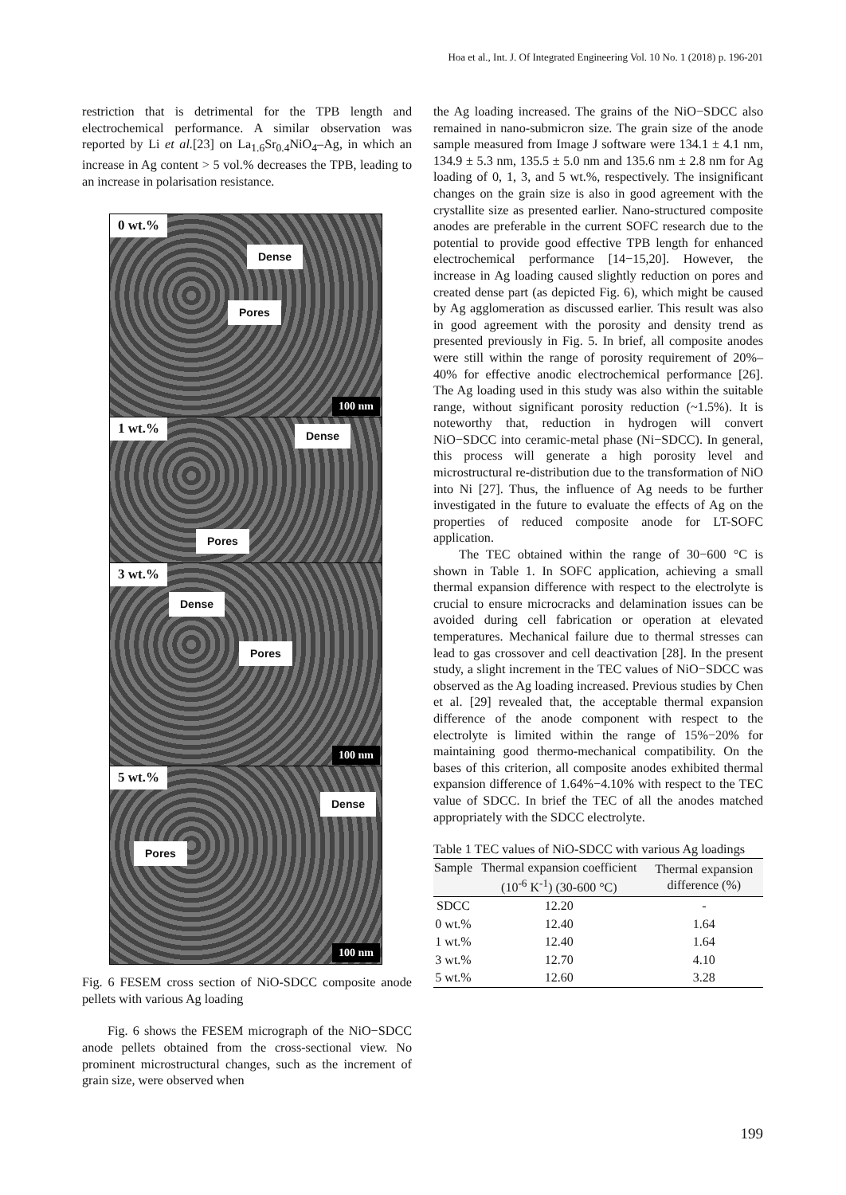Hoa et al., Int. J. Of Integrated Engineering Vol. 10 No. 1 (2018) p. 196-201
restriction that is detrimental for the TPB length and electrochemical performance. A similar observation was reported by Li et al.[23] on La<sub>1.6</sub>Sr<sub>0.4</sub>NiO<sub>4</sub>–Ag, in which an increase in Ag content > 5 vol.% decreases the TPB, leading to an increase in polarisation resistance.
0 wt.%
Dense
Pores
100 nm
1 wt.% Dense
Pores
3 wt.%
Dense
Pores
100 nm
5 wt.%
Dense
Pores
100 nm
Fig. 6 FESEM cross section of NiO-SDCC composite anode pellets with various Ag loading
Fig. 6 shows the FESEM micrograph of the NiO−SDCC anode pellets obtained from the cross-sectional view. No prominent microstructural changes, such as the increment of grain size, were observed when
the Ag loading increased. The grains of the NiO−SDCC also remained in nano-submicron size. The grain size of the anode sample measured from Image J software were 134.1 ± 4.1 nm, 134.9 ± 5.3 nm, 135.5 ± 5.0 nm and 135.6 nm ± 2.8 nm for Ag loading of 0, 1, 3, and 5 wt.%, respectively. The insignificant changes on the grain size is also in good agreement with the crystallite size as presented earlier. Nano-structured composite anodes are preferable in the current SOFC research due to the potential to provide good effective TPB length for enhanced electrochemical performance [14−15,20]. However, the increase in Ag loading caused slightly reduction on pores and created dense part (as depicted Fig. 6), which might be caused by Ag agglomeration as discussed earlier. This result was also in good agreement with the porosity and density trend as presented previously in Fig. 5. In brief, all composite anodes were still within the range of porosity requirement of 20%–40% for effective anodic electrochemical performance [26]. The Ag loading used in this study was also within the suitable range, without significant porosity reduction (~1.5%). It is noteworthy that, reduction in hydrogen will convert NiO−SDCC into ceramic-metal phase (Ni−SDCC). In general, this process will generate a high porosity level and microstructural re-distribution due to the transformation of NiO into Ni [27]. Thus, the influence of Ag needs to be further investigated in the future to evaluate the effects of Ag on the properties of reduced composite anode for LT-SOFC application.
The TEC obtained within the range of 30−600 °C is shown in Table 1. In SOFC application, achieving a small thermal expansion difference with respect to the electrolyte is crucial to ensure microcracks and delamination issues can be avoided during cell fabrication or operation at elevated temperatures. Mechanical failure due to thermal stresses can lead to gas crossover and cell deactivation [28]. In the present study, a slight increment in the TEC values of NiO−SDCC was observed as the Ag loading increased. Previous studies by Chen et al. [29] revealed that, the acceptable thermal expansion difference of the anode component with respect to the electrolyte is limited within the range of 15%−20% for maintaining good thermo-mechanical compatibility. On the bases of this criterion, all composite anodes exhibited thermal expansion difference of 1.64%−4.10% with respect to the TEC value of SDCC. In brief the TEC of all the anodes matched appropriately with the SDCC electrolyte.
Table 1 TEC values of NiO-SDCC with various Ag loadings
| Sample | Thermal expansion coefficient (10<sup>-6</sup> K<sup>-1</sup>) (30-600 °C) | Thermal expansion difference (%) |
| --- | --- | --- |
| SDCC | 12.20 | - |
| 0 wt.% | 12.40 | 1.64 |
| 1 wt.% | 12.40 | 1.64 |
| 3 wt.% | 12.70 | 4.10 |
| 5 wt.% | 12.60 | 3.28 |
199